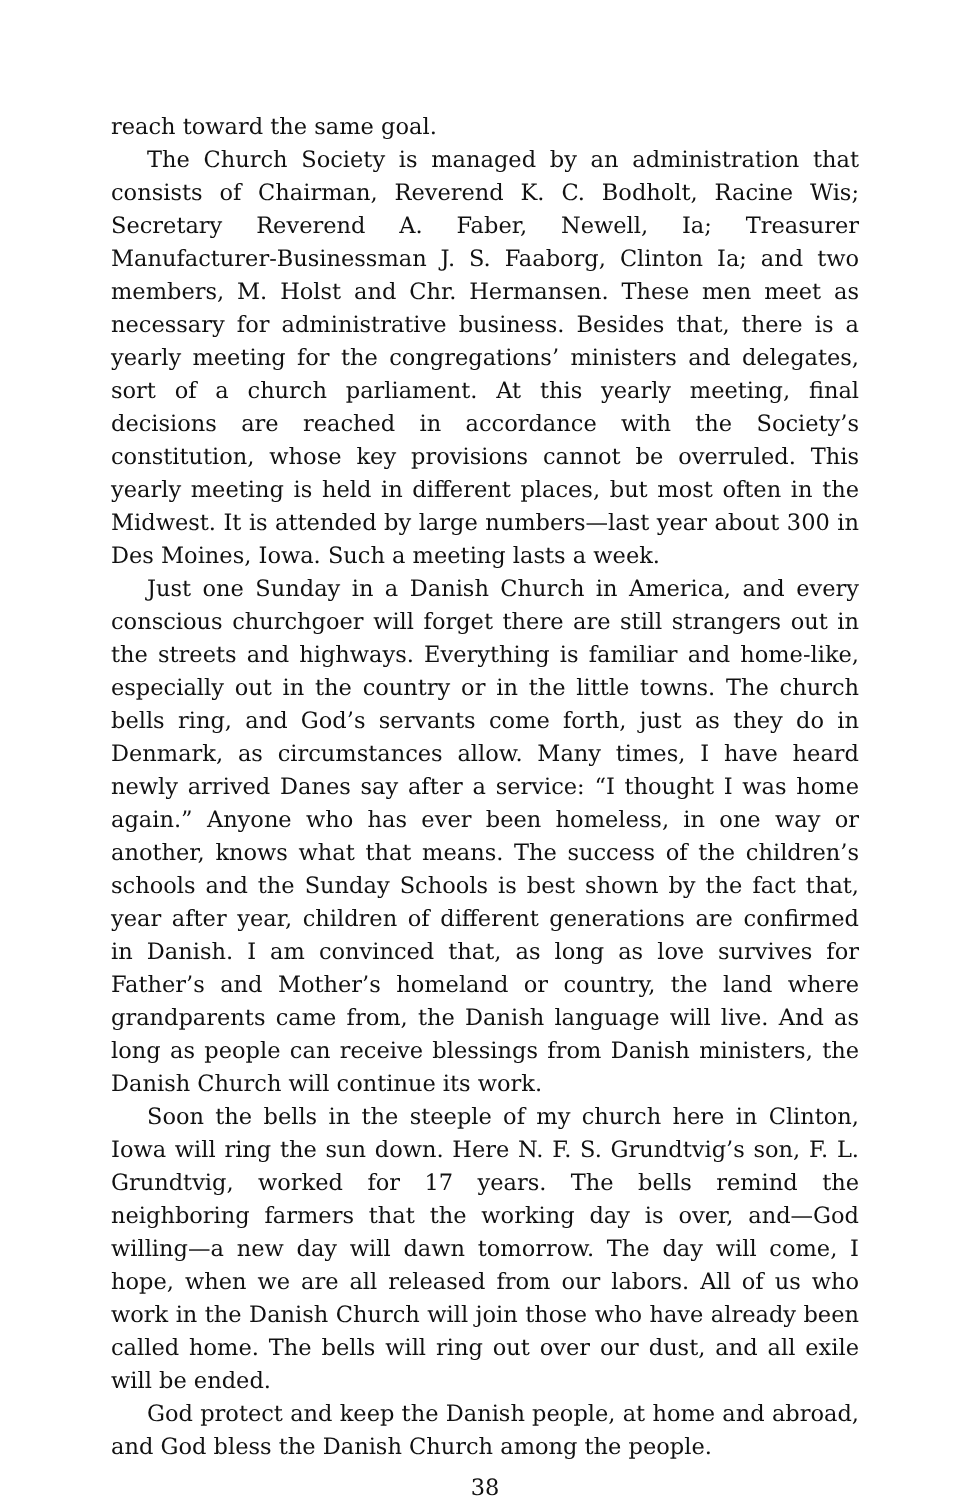reach toward the same goal.
The Church Society is managed by an administration that consists of Chairman, Reverend K. C. Bodholt, Racine Wis; Secretary Reverend A. Faber, Newell, Ia; Treasurer Manufacturer-Businessman J. S. Faaborg, Clinton Ia; and two members, M. Holst and Chr. Hermansen. These men meet as necessary for administrative business. Besides that, there is a yearly meeting for the congregations’ ministers and delegates, sort of a church parliament. At this yearly meeting, final decisions are reached in accordance with the Society’s constitution, whose key provisions cannot be overruled. This yearly meeting is held in different places, but most often in the Midwest. It is attended by large numbers—last year about 300 in Des Moines, Iowa. Such a meeting lasts a week.
Just one Sunday in a Danish Church in America, and every conscious churchgoer will forget there are still strangers out in the streets and highways. Everything is familiar and home-like, especially out in the country or in the little towns. The church bells ring, and God’s servants come forth, just as they do in Denmark, as circumstances allow. Many times, I have heard newly arrived Danes say after a service: “I thought I was home again.” Anyone who has ever been homeless, in one way or another, knows what that means. The success of the children’s schools and the Sunday Schools is best shown by the fact that, year after year, children of different generations are confirmed in Danish. I am convinced that, as long as love survives for Father’s and Mother’s homeland or country, the land where grandparents came from, the Danish language will live. And as long as people can receive blessings from Danish ministers, the Danish Church will continue its work.
Soon the bells in the steeple of my church here in Clinton, Iowa will ring the sun down. Here N. F. S. Grundtvig’s son, F. L. Grundtvig, worked for 17 years. The bells remind the neighboring farmers that the working day is over, and—God willing—a new day will dawn tomorrow. The day will come, I hope, when we are all released from our labors. All of us who work in the Danish Church will join those who have already been called home. The bells will ring out over our dust, and all exile will be ended.
God protect and keep the Danish people, at home and abroad, and God bless the Danish Church among the people.
38